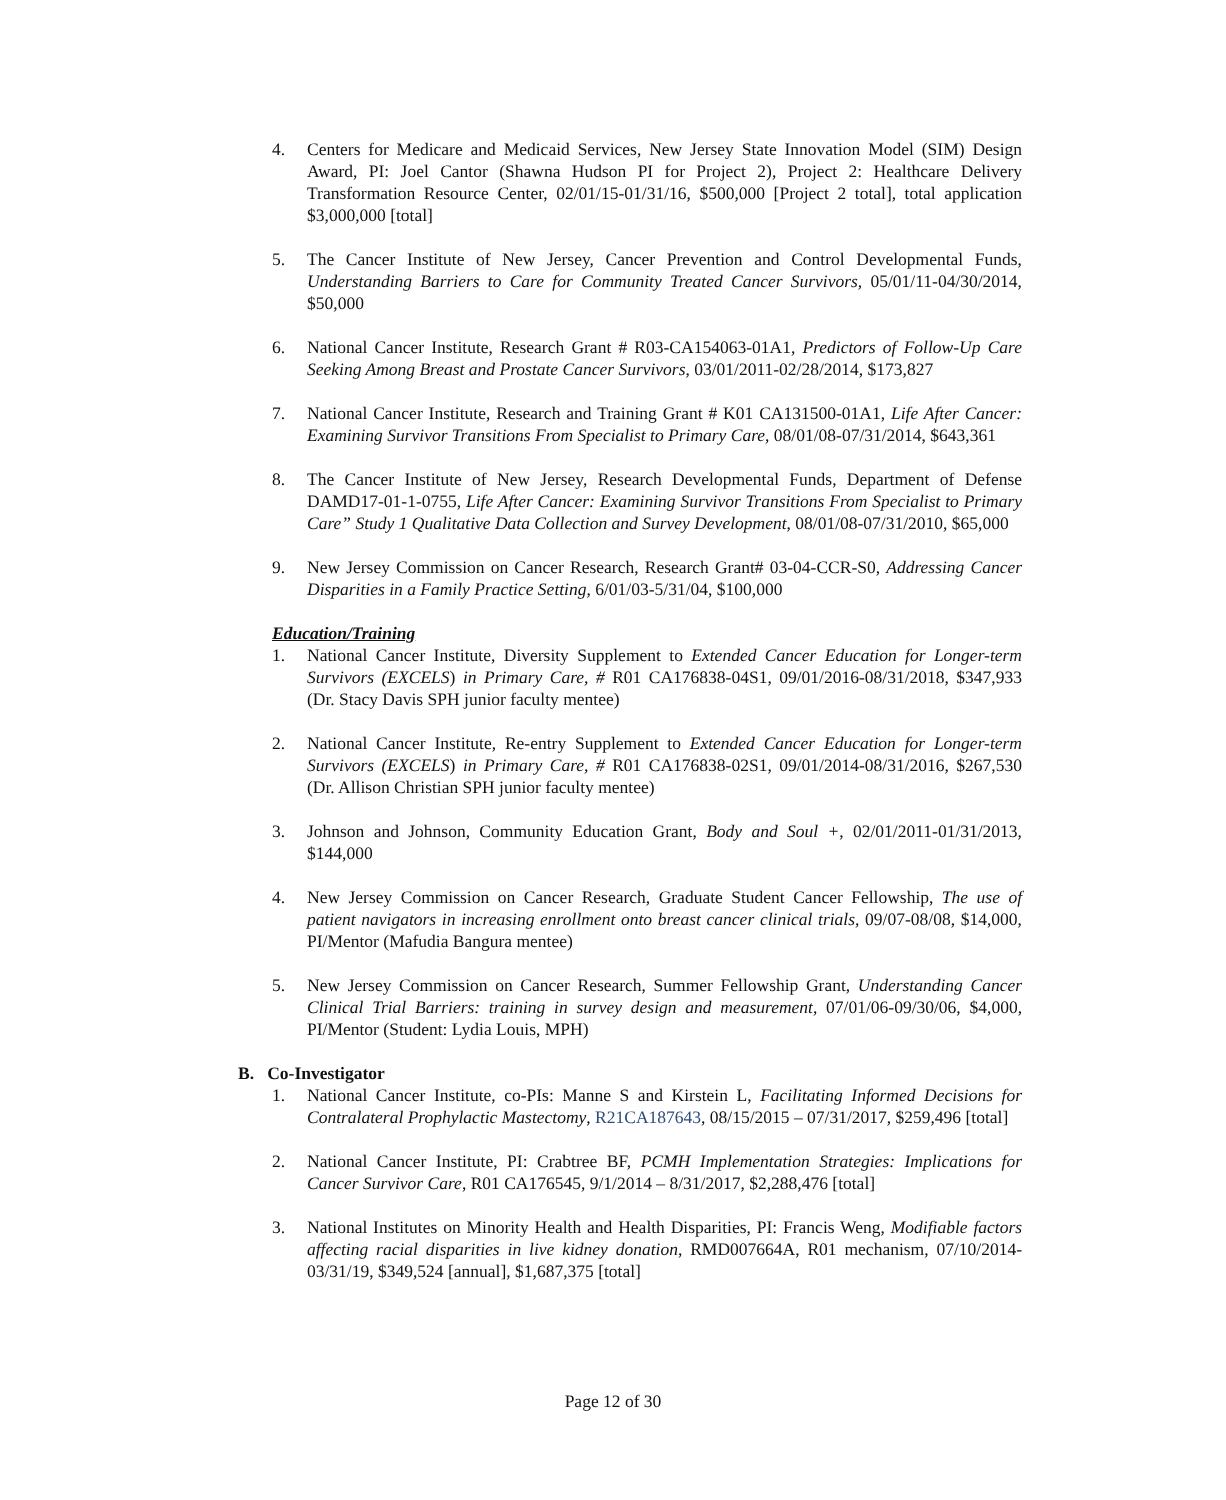4. Centers for Medicare and Medicaid Services, New Jersey State Innovation Model (SIM) Design Award, PI: Joel Cantor (Shawna Hudson PI for Project 2), Project 2: Healthcare Delivery Transformation Resource Center, 02/01/15-01/31/16, $500,000 [Project 2 total], total application $3,000,000 [total]
5. The Cancer Institute of New Jersey, Cancer Prevention and Control Developmental Funds, Understanding Barriers to Care for Community Treated Cancer Survivors, 05/01/11-04/30/2014, $50,000
6. National Cancer Institute, Research Grant # R03-CA154063-01A1, Predictors of Follow-Up Care Seeking Among Breast and Prostate Cancer Survivors, 03/01/2011-02/28/2014, $173,827
7. National Cancer Institute, Research and Training Grant # K01 CA131500-01A1, Life After Cancer: Examining Survivor Transitions From Specialist to Primary Care, 08/01/08-07/31/2014, $643,361
8. The Cancer Institute of New Jersey, Research Developmental Funds, Department of Defense DAMD17-01-1-0755, Life After Cancer: Examining Survivor Transitions From Specialist to Primary Care” Study 1 Qualitative Data Collection and Survey Development, 08/01/08-07/31/2010, $65,000
9. New Jersey Commission on Cancer Research, Research Grant# 03-04-CCR-S0, Addressing Cancer Disparities in a Family Practice Setting, 6/01/03-5/31/04, $100,000
Education/Training
1. National Cancer Institute, Diversity Supplement to Extended Cancer Education for Longer-term Survivors (EXCELS) in Primary Care, # R01 CA176838-04S1, 09/01/2016-08/31/2018, $347,933 (Dr. Stacy Davis SPH junior faculty mentee)
2. National Cancer Institute, Re-entry Supplement to Extended Cancer Education for Longer-term Survivors (EXCELS) in Primary Care, # R01 CA176838-02S1, 09/01/2014-08/31/2016, $267,530 (Dr. Allison Christian SPH junior faculty mentee)
3. Johnson and Johnson, Community Education Grant, Body and Soul +, 02/01/2011-01/31/2013, $144,000
4. New Jersey Commission on Cancer Research, Graduate Student Cancer Fellowship, The use of patient navigators in increasing enrollment onto breast cancer clinical trials, 09/07-08/08, $14,000, PI/Mentor (Mafudia Bangura mentee)
5. New Jersey Commission on Cancer Research, Summer Fellowship Grant, Understanding Cancer Clinical Trial Barriers: training in survey design and measurement, 07/01/06-09/30/06, $4,000, PI/Mentor (Student: Lydia Louis, MPH)
B. Co-Investigator
1. National Cancer Institute, co-PIs: Manne S and Kirstein L, Facilitating Informed Decisions for Contralateral Prophylactic Mastectomy, R21CA187643, 08/15/2015 – 07/31/2017, $259,496 [total]
2. National Cancer Institute, PI: Crabtree BF, PCMH Implementation Strategies: Implications for Cancer Survivor Care, R01 CA176545, 9/1/2014 – 8/31/2017, $2,288,476 [total]
3. National Institutes on Minority Health and Health Disparities, PI: Francis Weng, Modifiable factors affecting racial disparities in live kidney donation, RMD007664A, R01 mechanism, 07/10/2014-03/31/19, $349,524 [annual], $1,687,375 [total]
Page 12 of 30